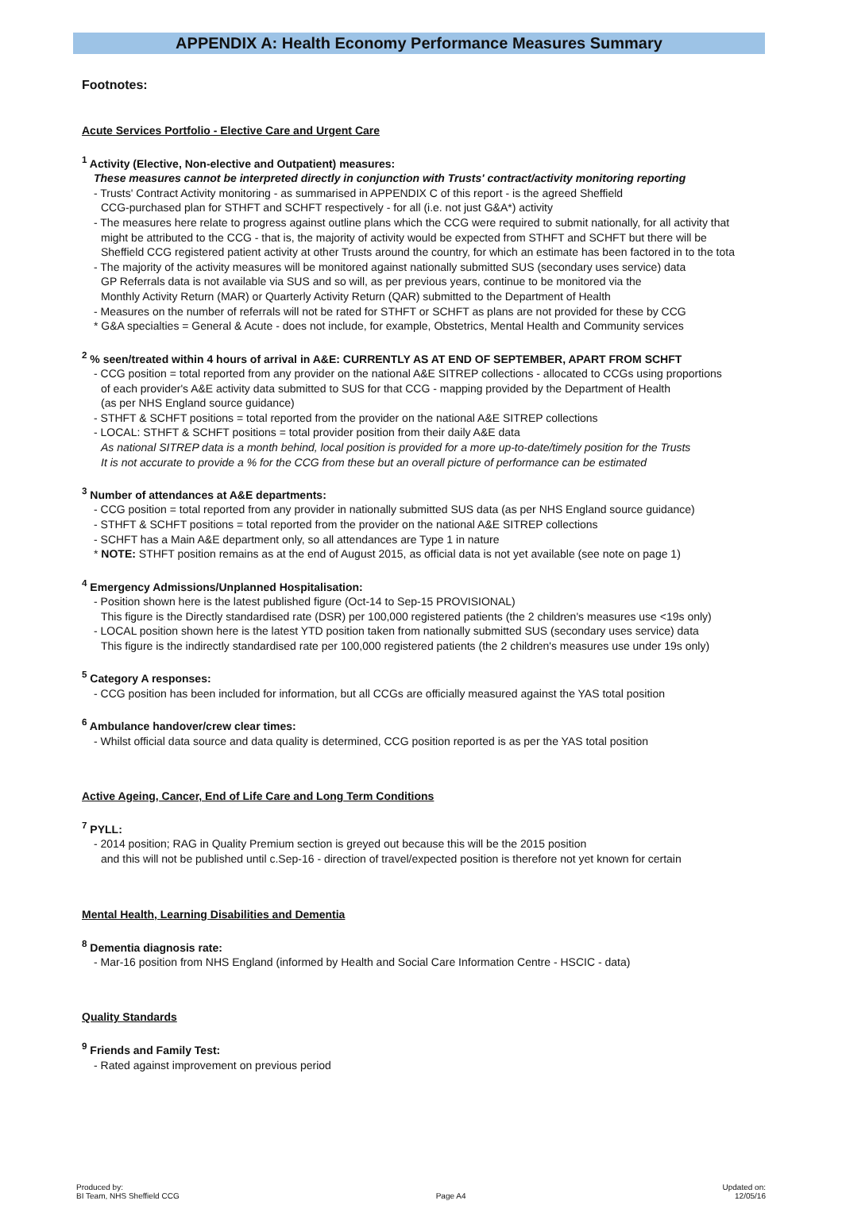APPENDIX A: Health Economy Performance Measures Summary
Footnotes:
Acute Services Portfolio - Elective Care and Urgent Care
<sup>1</sup> Activity (Elective, Non-elective and Outpatient) measures:
These measures cannot be interpreted directly in conjunction with Trusts' contract/activity monitoring reporting
- Trusts' Contract Activity monitoring - as summarised in APPENDIX C of this report - is the agreed Sheffield
CCG-purchased plan for STHFT and SCHFT respectively - for all (i.e. not just G&A*) activity
- The measures here relate to progress against outline plans which the CCG were required to submit nationally, for all activity that
might be attributed to the CCG - that is, the majority of activity would be expected from STHFT and SCHFT but there will be
Sheffield CCG registered patient activity at other Trusts around the country, for which an estimate has been factored in to the tota
- The majority of the activity measures will be monitored against nationally submitted SUS (secondary uses service) data
GP Referrals data is not available via SUS and so will, as per previous years, continue to be monitored via the
Monthly Activity Return (MAR) or Quarterly Activity Return (QAR) submitted to the Department of Health
- Measures on the number of referrals will not be rated for STHFT or SCHFT as plans are not provided for these by CCG
* G&A specialties = General & Acute - does not include, for example, Obstetrics, Mental Health and Community services
<sup>2</sup> % seen/treated within 4 hours of arrival in A&E: CURRENTLY AS AT END OF SEPTEMBER, APART FROM SCHFT
- CCG position = total reported from any provider on the national A&E SITREP collections - allocated to CCGs using proportions
of each provider's A&E activity data submitted to SUS for that CCG - mapping provided by the Department of Health
(as per NHS England source guidance)
- STHFT & SCHFT positions = total reported from the provider on the national A&E SITREP collections
- LOCAL: STHFT & SCHFT positions = total provider position from their daily A&E data
As national SITREP data is a month behind, local position is provided for a more up-to-date/timely position for the Trusts
It is not accurate to provide a % for the CCG from these but an overall picture of performance can be estimated
<sup>3</sup> Number of attendances at A&E departments:
- CCG position = total reported from any provider in nationally submitted SUS data (as per NHS England source guidance)
- STHFT & SCHFT positions = total reported from the provider on the national A&E SITREP collections
- SCHFT has a Main A&E department only, so all attendances are Type 1 in nature
* NOTE: STHFT position remains as at the end of August 2015, as official data is not yet available (see note on page 1)
<sup>4</sup> Emergency Admissions/Unplanned Hospitalisation:
- Position shown here is the latest published figure (Oct-14 to Sep-15 PROVISIONAL)
This figure is the Directly standardised rate (DSR) per 100,000 registered patients (the 2 children's measures use <19s only)
- LOCAL position shown here is the latest YTD position taken from nationally submitted SUS (secondary uses service) data
This figure is the indirectly standardised rate per 100,000 registered patients (the 2 children's measures use under 19s only)
<sup>5</sup> Category A responses:
- CCG position has been included for information, but all CCGs are officially measured against the YAS total position
<sup>6</sup> Ambulance handover/crew clear times:
- Whilst official data source and data quality is determined, CCG position reported is as per the YAS total position
Active Ageing, Cancer, End of Life Care and Long Term Conditions
<sup>7</sup> PYLL:
- 2014 position; RAG in Quality Premium section is greyed out because this will be the 2015 position
and this will not be published until c.Sep-16 - direction of travel/expected position is therefore not yet known for certain
Mental Health, Learning Disabilities and Dementia
<sup>8</sup> Dementia diagnosis rate:
- Mar-16 position from NHS England (informed by Health and Social Care Information Centre - HSCIC - data)
Quality Standards
<sup>9</sup> Friends and Family Test:
- Rated against improvement on previous period
Produced by:
BI Team, NHS Sheffield CCG
Page A4 Updated on:
12/05/16